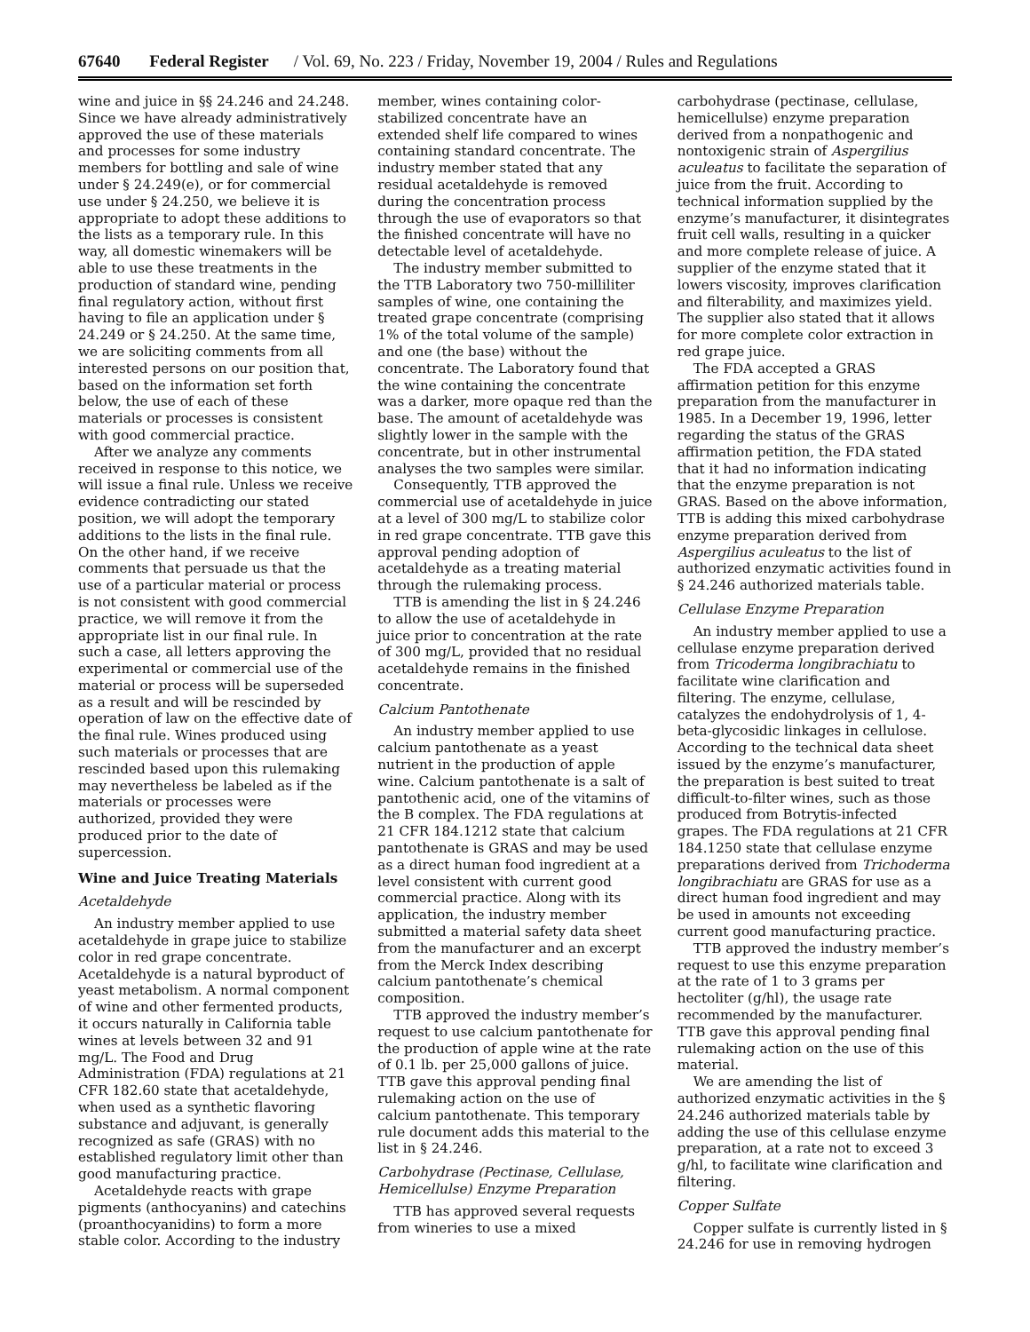67640 Federal Register / Vol. 69, No. 223 / Friday, November 19, 2004 / Rules and Regulations
wine and juice in §§ 24.246 and 24.248. Since we have already administratively approved the use of these materials and processes for some industry members for bottling and sale of wine under § 24.249(e), or for commercial use under § 24.250, we believe it is appropriate to adopt these additions to the lists as a temporary rule. In this way, all domestic winemakers will be able to use these treatments in the production of standard wine, pending final regulatory action, without first having to file an application under § 24.249 or § 24.250. At the same time, we are soliciting comments from all interested persons on our position that, based on the information set forth below, the use of each of these materials or processes is consistent with good commercial practice.
After we analyze any comments received in response to this notice, we will issue a final rule. Unless we receive evidence contradicting our stated position, we will adopt the temporary additions to the lists in the final rule. On the other hand, if we receive comments that persuade us that the use of a particular material or process is not consistent with good commercial practice, we will remove it from the appropriate list in our final rule. In such a case, all letters approving the experimental or commercial use of the material or process will be superseded as a result and will be rescinded by operation of law on the effective date of the final rule. Wines produced using such materials or processes that are rescinded based upon this rulemaking may nevertheless be labeled as if the materials or processes were authorized, provided they were produced prior to the date of supercession.
Wine and Juice Treating Materials
Acetaldehyde
An industry member applied to use acetaldehyde in grape juice to stabilize color in red grape concentrate. Acetaldehyde is a natural byproduct of yeast metabolism. A normal component of wine and other fermented products, it occurs naturally in California table wines at levels between 32 and 91 mg/L. The Food and Drug Administration (FDA) regulations at 21 CFR 182.60 state that acetaldehyde, when used as a synthetic flavoring substance and adjuvant, is generally recognized as safe (GRAS) with no established regulatory limit other than good manufacturing practice.
Acetaldehyde reacts with grape pigments (anthocyanins) and catechins (proanthocyanidins) to form a more stable color. According to the industry
member, wines containing color-stabilized concentrate have an extended shelf life compared to wines containing standard concentrate. The industry member stated that any residual acetaldehyde is removed during the concentration process through the use of evaporators so that the finished concentrate will have no detectable level of acetaldehyde.
The industry member submitted to the TTB Laboratory two 750-milliliter samples of wine, one containing the treated grape concentrate (comprising 1% of the total volume of the sample) and one (the base) without the concentrate. The Laboratory found that the wine containing the concentrate was a darker, more opaque red than the base. The amount of acetaldehyde was slightly lower in the sample with the concentrate, but in other instrumental analyses the two samples were similar.
Consequently, TTB approved the commercial use of acetaldehyde in juice at a level of 300 mg/L to stabilize color in red grape concentrate. TTB gave this approval pending adoption of acetaldehyde as a treating material through the rulemaking process.
TTB is amending the list in § 24.246 to allow the use of acetaldehyde in juice prior to concentration at the rate of 300 mg/L, provided that no residual acetaldehyde remains in the finished concentrate.
Calcium Pantothenate
An industry member applied to use calcium pantothenate as a yeast nutrient in the production of apple wine. Calcium pantothenate is a salt of pantothenic acid, one of the vitamins of the B complex. The FDA regulations at 21 CFR 184.1212 state that calcium pantothenate is GRAS and may be used as a direct human food ingredient at a level consistent with current good commercial practice. Along with its application, the industry member submitted a material safety data sheet from the manufacturer and an excerpt from the Merck Index describing calcium pantothenate’s chemical composition.
TTB approved the industry member’s request to use calcium pantothenate for the production of apple wine at the rate of 0.1 lb. per 25,000 gallons of juice. TTB gave this approval pending final rulemaking action on the use of calcium pantothenate. This temporary rule document adds this material to the list in § 24.246.
Carbohydrase (Pectinase, Cellulase, Hemicellulse) Enzyme Preparation
TTB has approved several requests from wineries to use a mixed
carbohydrase (pectinase, cellulase, hemicellulse) enzyme preparation derived from a nonpathogenic and nontoxigenic strain of Aspergilius aculeatus to facilitate the separation of juice from the fruit. According to technical information supplied by the enzyme’s manufacturer, it disintegrates fruit cell walls, resulting in a quicker and more complete release of juice. A supplier of the enzyme stated that it lowers viscosity, improves clarification and filterability, and maximizes yield. The supplier also stated that it allows for more complete color extraction in red grape juice.
The FDA accepted a GRAS affirmation petition for this enzyme preparation from the manufacturer in 1985. In a December 19, 1996, letter regarding the status of the GRAS affirmation petition, the FDA stated that it had no information indicating that the enzyme preparation is not GRAS. Based on the above information, TTB is adding this mixed carbohydrase enzyme preparation derived from Aspergilius aculeatus to the list of authorized enzymatic activities found in § 24.246 authorized materials table.
Cellulase Enzyme Preparation
An industry member applied to use a cellulase enzyme preparation derived from Tricoderma longibrachiatu to facilitate wine clarification and filtering. The enzyme, cellulase, catalyzes the endohydrolysis of 1, 4-beta-glycosidic linkages in cellulose. According to the technical data sheet issued by the enzyme’s manufacturer, the preparation is best suited to treat difficult-to-filter wines, such as those produced from Botrytis-infected grapes. The FDA regulations at 21 CFR 184.1250 state that cellulase enzyme preparations derived from Trichoderma longibrachiatu are GRAS for use as a direct human food ingredient and may be used in amounts not exceeding current good manufacturing practice.
TTB approved the industry member’s request to use this enzyme preparation at the rate of 1 to 3 grams per hectoliter (g/hl), the usage rate recommended by the manufacturer. TTB gave this approval pending final rulemaking action on the use of this material.
We are amending the list of authorized enzymatic activities in the § 24.246 authorized materials table by adding the use of this cellulase enzyme preparation, at a rate not to exceed 3 g/hl, to facilitate wine clarification and filtering.
Copper Sulfate
Copper sulfate is currently listed in § 24.246 for use in removing hydrogen